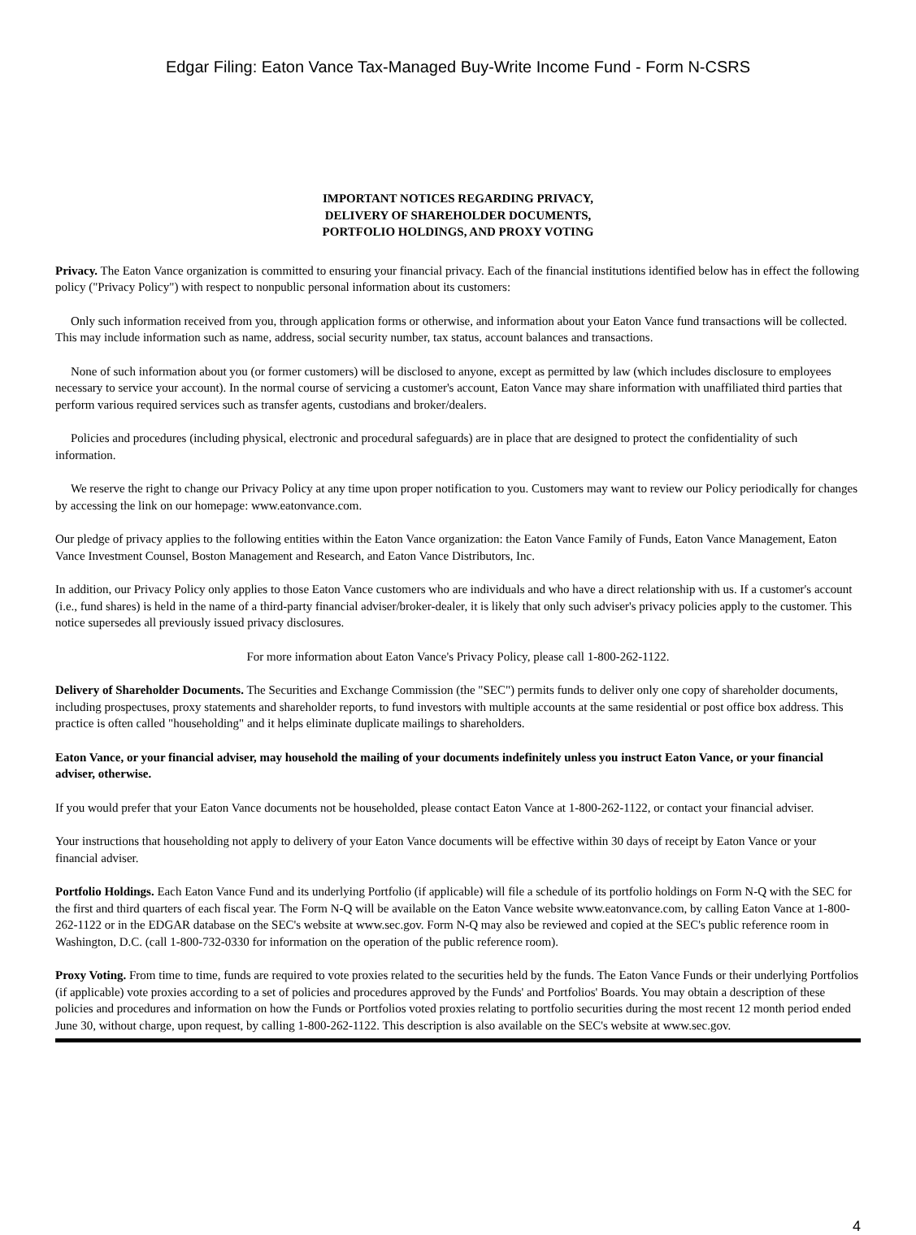Edgar Filing: Eaton Vance Tax-Managed Buy-Write Income Fund - Form N-CSRS
IMPORTANT NOTICES REGARDING PRIVACY,
DELIVERY OF SHAREHOLDER DOCUMENTS,
PORTFOLIO HOLDINGS, AND PROXY VOTING
Privacy. The Eaton Vance organization is committed to ensuring your financial privacy. Each of the financial institutions identified below has in effect the following policy ("Privacy Policy") with respect to nonpublic personal information about its customers:
Only such information received from you, through application forms or otherwise, and information about your Eaton Vance fund transactions will be collected. This may include information such as name, address, social security number, tax status, account balances and transactions.
None of such information about you (or former customers) will be disclosed to anyone, except as permitted by law (which includes disclosure to employees necessary to service your account). In the normal course of servicing a customer's account, Eaton Vance may share information with unaffiliated third parties that perform various required services such as transfer agents, custodians and broker/dealers.
Policies and procedures (including physical, electronic and procedural safeguards) are in place that are designed to protect the confidentiality of such information.
We reserve the right to change our Privacy Policy at any time upon proper notification to you. Customers may want to review our Policy periodically for changes by accessing the link on our homepage: www.eatonvance.com.
Our pledge of privacy applies to the following entities within the Eaton Vance organization: the Eaton Vance Family of Funds, Eaton Vance Management, Eaton Vance Investment Counsel, Boston Management and Research, and Eaton Vance Distributors, Inc.
In addition, our Privacy Policy only applies to those Eaton Vance customers who are individuals and who have a direct relationship with us. If a customer's account (i.e., fund shares) is held in the name of a third-party financial adviser/broker-dealer, it is likely that only such adviser's privacy policies apply to the customer. This notice supersedes all previously issued privacy disclosures.
For more information about Eaton Vance's Privacy Policy, please call 1-800-262-1122.
Delivery of Shareholder Documents. The Securities and Exchange Commission (the "SEC") permits funds to deliver only one copy of shareholder documents, including prospectuses, proxy statements and shareholder reports, to fund investors with multiple accounts at the same residential or post office box address. This practice is often called "householding" and it helps eliminate duplicate mailings to shareholders.
Eaton Vance, or your financial adviser, may household the mailing of your documents indefinitely unless you instruct Eaton Vance, or your financial adviser, otherwise.
If you would prefer that your Eaton Vance documents not be householded, please contact Eaton Vance at 1-800-262-1122, or contact your financial adviser.
Your instructions that householding not apply to delivery of your Eaton Vance documents will be effective within 30 days of receipt by Eaton Vance or your financial adviser.
Portfolio Holdings. Each Eaton Vance Fund and its underlying Portfolio (if applicable) will file a schedule of its portfolio holdings on Form N-Q with the SEC for the first and third quarters of each fiscal year. The Form N-Q will be available on the Eaton Vance website www.eatonvance.com, by calling Eaton Vance at 1-800-262-1122 or in the EDGAR database on the SEC's website at www.sec.gov. Form N-Q may also be reviewed and copied at the SEC's public reference room in Washington, D.C. (call 1-800-732-0330 for information on the operation of the public reference room).
Proxy Voting. From time to time, funds are required to vote proxies related to the securities held by the funds. The Eaton Vance Funds or their underlying Portfolios (if applicable) vote proxies according to a set of policies and procedures approved by the Funds' and Portfolios' Boards. You may obtain a description of these policies and procedures and information on how the Funds or Portfolios voted proxies relating to portfolio securities during the most recent 12 month period ended June 30, without charge, upon request, by calling 1-800-262-1122. This description is also available on the SEC's website at www.sec.gov.
4